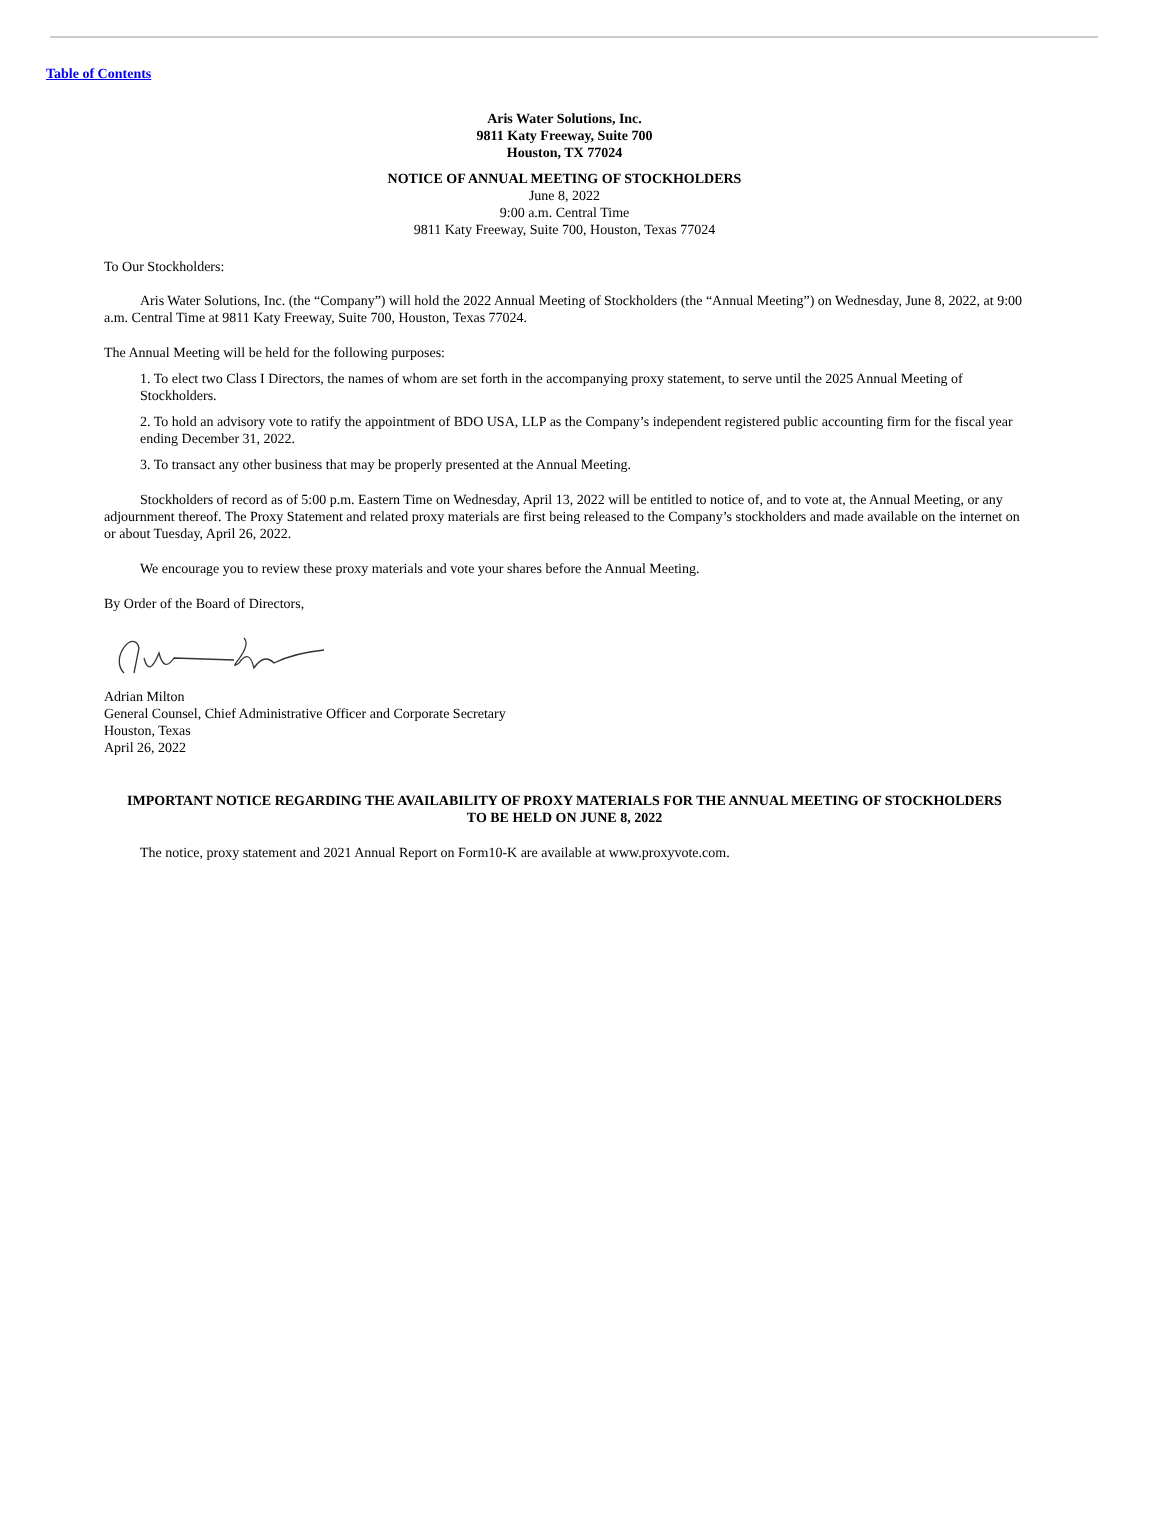Table of Contents
Aris Water Solutions, Inc.
9811 Katy Freeway, Suite 700
Houston, TX 77024
NOTICE OF ANNUAL MEETING OF STOCKHOLDERS
June 8, 2022
9:00 a.m. Central Time
9811 Katy Freeway, Suite 700, Houston, Texas 77024
To Our Stockholders:
Aris Water Solutions, Inc. (the “Company”) will hold the 2022 Annual Meeting of Stockholders (the “Annual Meeting”) on Wednesday, June 8, 2022, at 9:00 a.m. Central Time at 9811 Katy Freeway, Suite 700, Houston, Texas 77024.
The Annual Meeting will be held for the following purposes:
1. To elect two Class I Directors, the names of whom are set forth in the accompanying proxy statement, to serve until the 2025 Annual Meeting of Stockholders.
2. To hold an advisory vote to ratify the appointment of BDO USA, LLP as the Company’s independent registered public accounting firm for the fiscal year ending December 31, 2022.
3. To transact any other business that may be properly presented at the Annual Meeting.
Stockholders of record as of 5:00 p.m. Eastern Time on Wednesday, April 13, 2022 will be entitled to notice of, and to vote at, the Annual Meeting, or any adjournment thereof. The Proxy Statement and related proxy materials are first being released to the Company’s stockholders and made available on the internet on or about Tuesday, April 26, 2022.
We encourage you to review these proxy materials and vote your shares before the Annual Meeting.
By Order of the Board of Directors,
Adrian Milton
General Counsel, Chief Administrative Officer and Corporate Secretary
Houston, Texas
April 26, 2022
IMPORTANT NOTICE REGARDING THE AVAILABILITY OF PROXY MATERIALS FOR THE ANNUAL MEETING OF STOCKHOLDERS TO BE HELD ON JUNE 8, 2022
The notice, proxy statement and 2021 Annual Report on Form10-K are available at www.proxyvote.com.